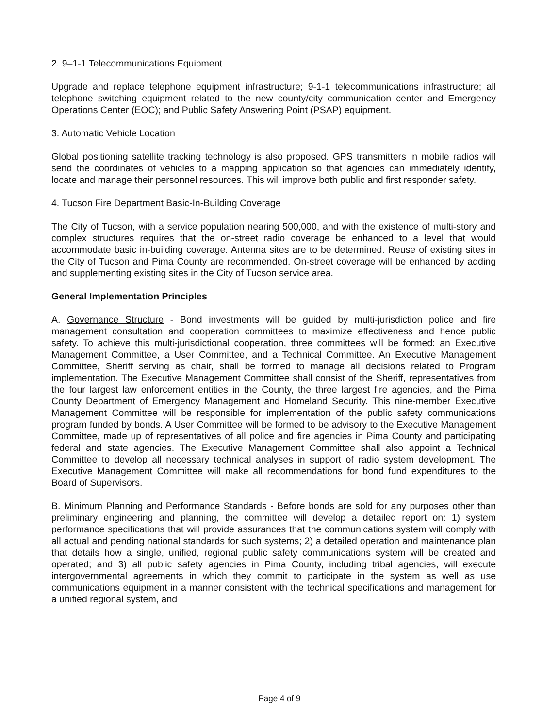2. 9–1-1 Telecommunications Equipment
Upgrade and replace telephone equipment infrastructure; 9-1-1 telecommunications infrastructure; all telephone switching equipment related to the new county/city communication center and Emergency Operations Center (EOC); and Public Safety Answering Point (PSAP) equipment.
3. Automatic Vehicle Location
Global positioning satellite tracking technology is also proposed. GPS transmitters in mobile radios will send the coordinates of vehicles to a mapping application so that agencies can immediately identify, locate and manage their personnel resources. This will improve both public and first responder safety.
4. Tucson Fire Department Basic-In-Building Coverage
The City of Tucson, with a service population nearing 500,000, and with the existence of multi-story and complex structures requires that the on-street radio coverage be enhanced to a level that would accommodate basic in-building coverage. Antenna sites are to be determined. Reuse of existing sites in the City of Tucson and Pima County are recommended. On-street coverage will be enhanced by adding and supplementing existing sites in the City of Tucson service area.
General Implementation Principles
A. Governance Structure - Bond investments will be guided by multi-jurisdiction police and fire management consultation and cooperation committees to maximize effectiveness and hence public safety. To achieve this multi-jurisdictional cooperation, three committees will be formed: an Executive Management Committee, a User Committee, and a Technical Committee. An Executive Management Committee, Sheriff serving as chair, shall be formed to manage all decisions related to Program implementation. The Executive Management Committee shall consist of the Sheriff, representatives from the four largest law enforcement entities in the County, the three largest fire agencies, and the Pima County Department of Emergency Management and Homeland Security. This nine-member Executive Management Committee will be responsible for implementation of the public safety communications program funded by bonds. A User Committee will be formed to be advisory to the Executive Management Committee, made up of representatives of all police and fire agencies in Pima County and participating federal and state agencies. The Executive Management Committee shall also appoint a Technical Committee to develop all necessary technical analyses in support of radio system development. The Executive Management Committee will make all recommendations for bond fund expenditures to the Board of Supervisors.
B. Minimum Planning and Performance Standards - Before bonds are sold for any purposes other than preliminary engineering and planning, the committee will develop a detailed report on: 1) system performance specifications that will provide assurances that the communications system will comply with all actual and pending national standards for such systems; 2) a detailed operation and maintenance plan that details how a single, unified, regional public safety communications system will be created and operated; and 3) all public safety agencies in Pima County, including tribal agencies, will execute intergovernmental agreements in which they commit to participate in the system as well as use communications equipment in a manner consistent with the technical specifications and management for a unified regional system, and
Page 4 of 9